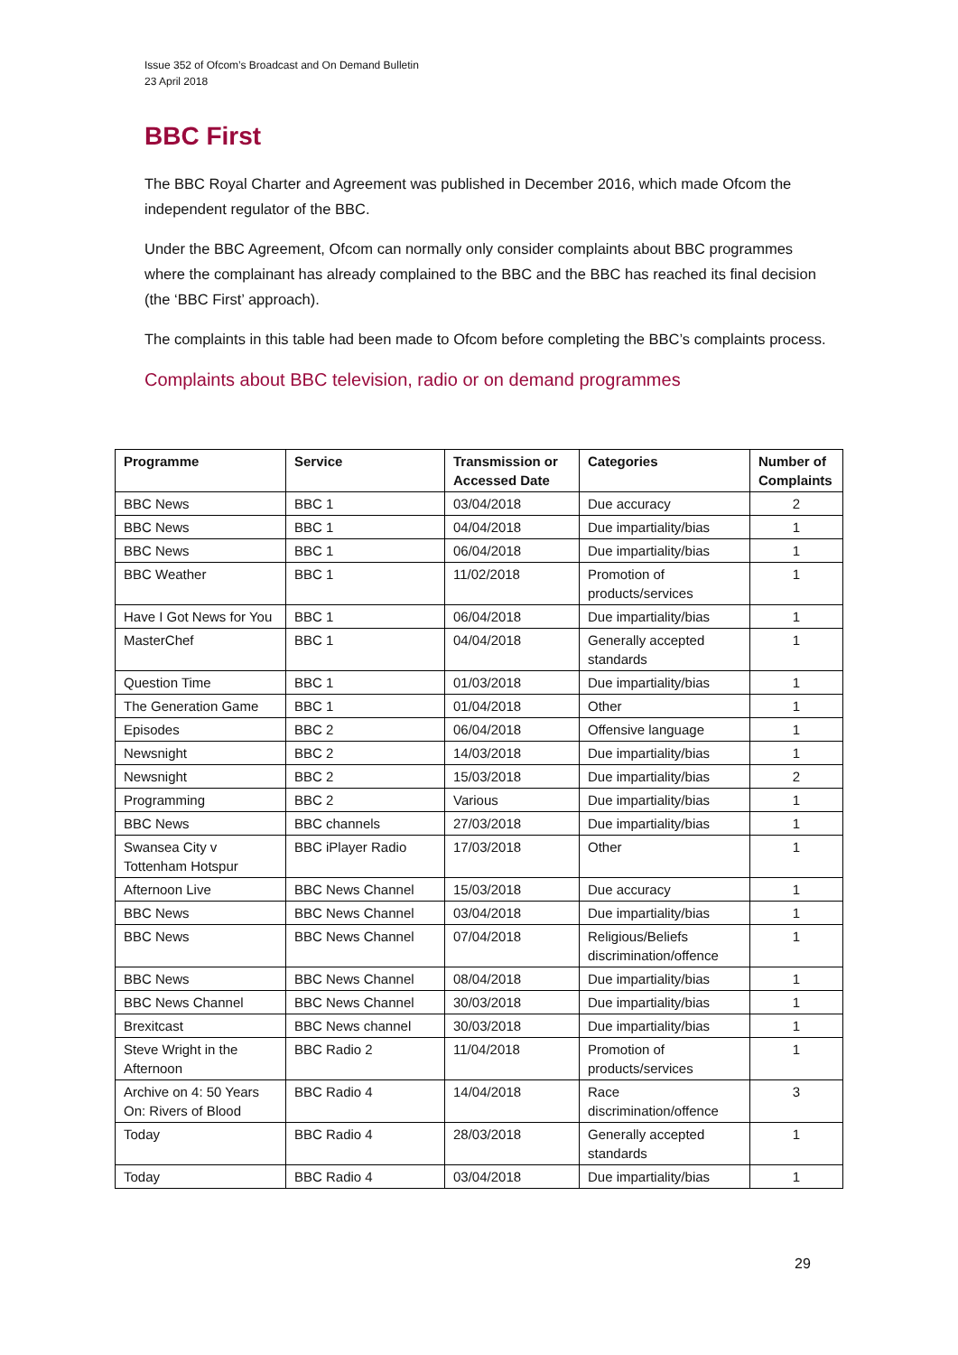Issue 352 of Ofcom’s Broadcast and On Demand Bulletin
23 April 2018
BBC First
The BBC Royal Charter and Agreement was published in December 2016, which made Ofcom the independent regulator of the BBC.
Under the BBC Agreement, Ofcom can normally only consider complaints about BBC programmes where the complainant has already complained to the BBC and the BBC has reached its final decision (the ‘BBC First’ approach).
The complaints in this table had been made to Ofcom before completing the BBC’s complaints process.
Complaints about BBC television, radio or on demand programmes
| Programme | Service | Transmission or Accessed Date | Categories | Number of Complaints |
| --- | --- | --- | --- | --- |
| BBC News | BBC 1 | 03/04/2018 | Due accuracy | 2 |
| BBC News | BBC 1 | 04/04/2018 | Due impartiality/bias | 1 |
| BBC News | BBC 1 | 06/04/2018 | Due impartiality/bias | 1 |
| BBC Weather | BBC 1 | 11/02/2018 | Promotion of products/services | 1 |
| Have I Got News for You | BBC 1 | 06/04/2018 | Due impartiality/bias | 1 |
| MasterChef | BBC 1 | 04/04/2018 | Generally accepted standards | 1 |
| Question Time | BBC 1 | 01/03/2018 | Due impartiality/bias | 1 |
| The Generation Game | BBC 1 | 01/04/2018 | Other | 1 |
| Episodes | BBC 2 | 06/04/2018 | Offensive language | 1 |
| Newsnight | BBC 2 | 14/03/2018 | Due impartiality/bias | 1 |
| Newsnight | BBC 2 | 15/03/2018 | Due impartiality/bias | 2 |
| Programming | BBC 2 | Various | Due impartiality/bias | 1 |
| BBC News | BBC channels | 27/03/2018 | Due impartiality/bias | 1 |
| Swansea City v Tottenham Hotspur | BBC iPlayer Radio | 17/03/2018 | Other | 1 |
| Afternoon Live | BBC News Channel | 15/03/2018 | Due accuracy | 1 |
| BBC News | BBC News Channel | 03/04/2018 | Due impartiality/bias | 1 |
| BBC News | BBC News Channel | 07/04/2018 | Religious/Beliefs discrimination/offence | 1 |
| BBC News | BBC News Channel | 08/04/2018 | Due impartiality/bias | 1 |
| BBC News Channel | BBC News Channel | 30/03/2018 | Due impartiality/bias | 1 |
| Brexitcast | BBC News channel | 30/03/2018 | Due impartiality/bias | 1 |
| Steve Wright in the Afternoon | BBC Radio 2 | 11/04/2018 | Promotion of products/services | 1 |
| Archive on 4: 50 Years On: Rivers of Blood | BBC Radio 4 | 14/04/2018 | Race discrimination/offence | 3 |
| Today | BBC Radio 4 | 28/03/2018 | Generally accepted standards | 1 |
| Today | BBC Radio 4 | 03/04/2018 | Due impartiality/bias | 1 |
29